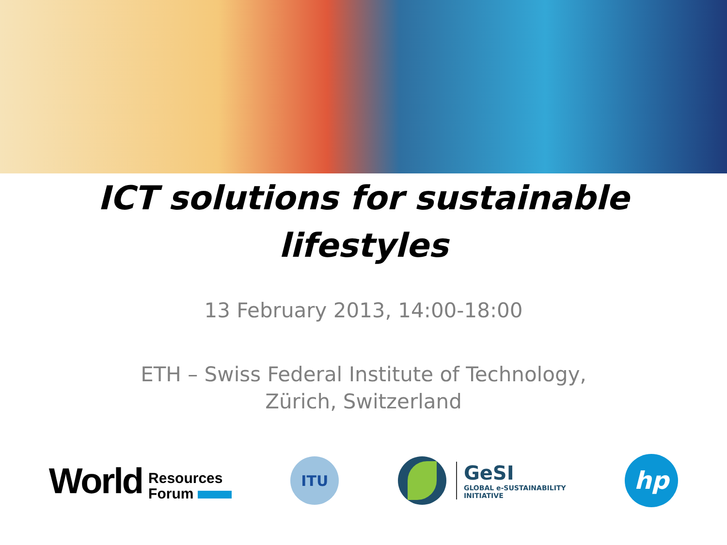ICT solutions for sustainable
lifestyles
13 February 2013, 14:00-18:00
ETH – Swiss Federal Institute of Technology,
Zürich, Switzerland
World Resources
Forum
ITU
GeSI
GLOBAL e-SUSTAINABILITY
INITIATIVE
hp